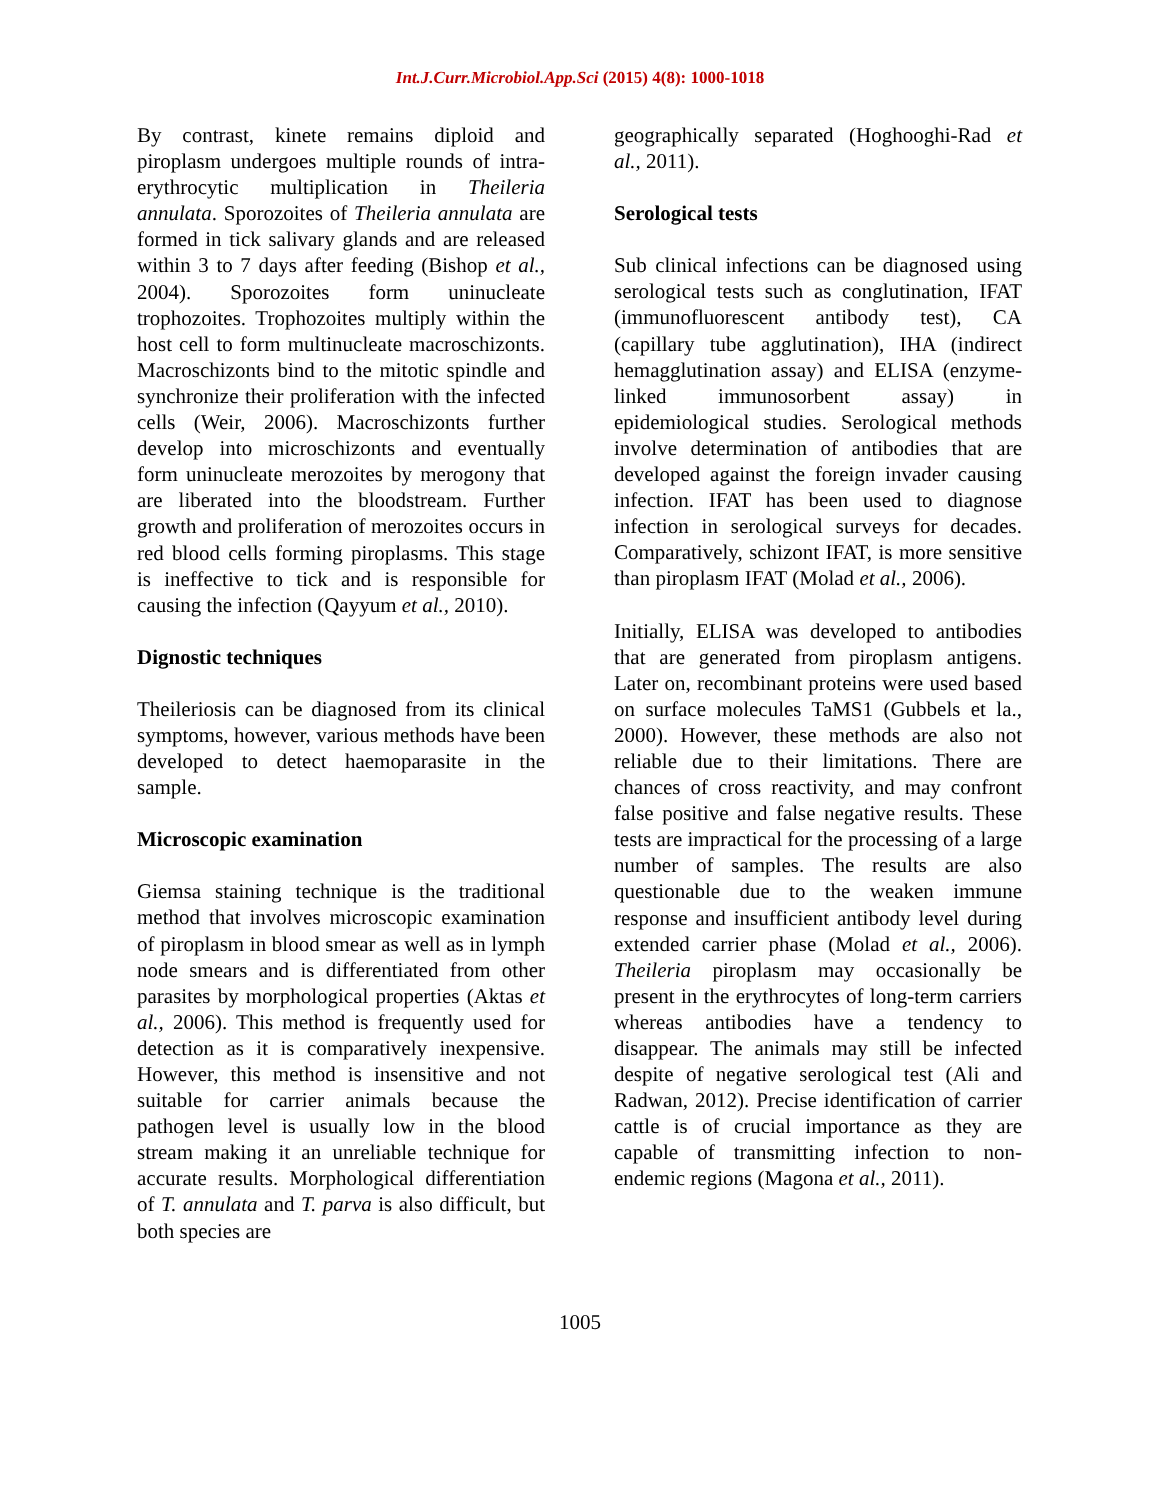Int.J.Curr.Microbiol.App.Sci (2015) 4(8): 1000-1018
By contrast, kinete remains diploid and piroplasm undergoes multiple rounds of intra-erythrocytic multiplication in Theileria annulata. Sporozoites of Theileria annulata are formed in tick salivary glands and are released within 3 to 7 days after feeding (Bishop et al., 2004). Sporozoites form uninucleate trophozoites. Trophozoites multiply within the host cell to form multinucleate macroschizonts. Macroschizonts bind to the mitotic spindle and synchronize their proliferation with the infected cells (Weir, 2006). Macroschizonts further develop into microschizonts and eventually form uninucleate merozoites by merogony that are liberated into the bloodstream. Further growth and proliferation of merozoites occurs in red blood cells forming piroplasms. This stage is ineffective to tick and is responsible for causing the infection (Qayyum et al., 2010).
Dignostic techniques
Theileriosis can be diagnosed from its clinical symptoms, however, various methods have been developed to detect haemoparasite in the sample.
Microscopic examination
Giemsa staining technique is the traditional method that involves microscopic examination of piroplasm in blood smear as well as in lymph node smears and is differentiated from other parasites by morphological properties (Aktas et al., 2006). This method is frequently used for detection as it is comparatively inexpensive. However, this method is insensitive and not suitable for carrier animals because the pathogen level is usually low in the blood stream making it an unreliable technique for accurate results. Morphological differentiation of T. annulata and T. parva is also difficult, but both species are
geographically separated (Hoghooghi-Rad et al., 2011).
Serological tests
Sub clinical infections can be diagnosed using serological tests such as conglutination, IFAT (immunofluorescent antibody test), CA (capillary tube agglutination), IHA (indirect hemagglutination assay) and ELISA (enzyme-linked immunosorbent assay) in epidemiological studies. Serological methods involve determination of antibodies that are developed against the foreign invader causing infection. IFAT has been used to diagnose infection in serological surveys for decades. Comparatively, schizont IFAT, is more sensitive than piroplasm IFAT (Molad et al., 2006).
Initially, ELISA was developed to antibodies that are generated from piroplasm antigens. Later on, recombinant proteins were used based on surface molecules TaMS1 (Gubbels et la., 2000). However, these methods are also not reliable due to their limitations. There are chances of cross reactivity, and may confront false positive and false negative results. These tests are impractical for the processing of a large number of samples. The results are also questionable due to the weaken immune response and insufficient antibody level during extended carrier phase (Molad et al., 2006). Theileria piroplasm may occasionally be present in the erythrocytes of long-term carriers whereas antibodies have a tendency to disappear. The animals may still be infected despite of negative serological test (Ali and Radwan, 2012). Precise identification of carrier cattle is of crucial importance as they are capable of transmitting infection to non-endemic regions (Magona et al., 2011).
1005